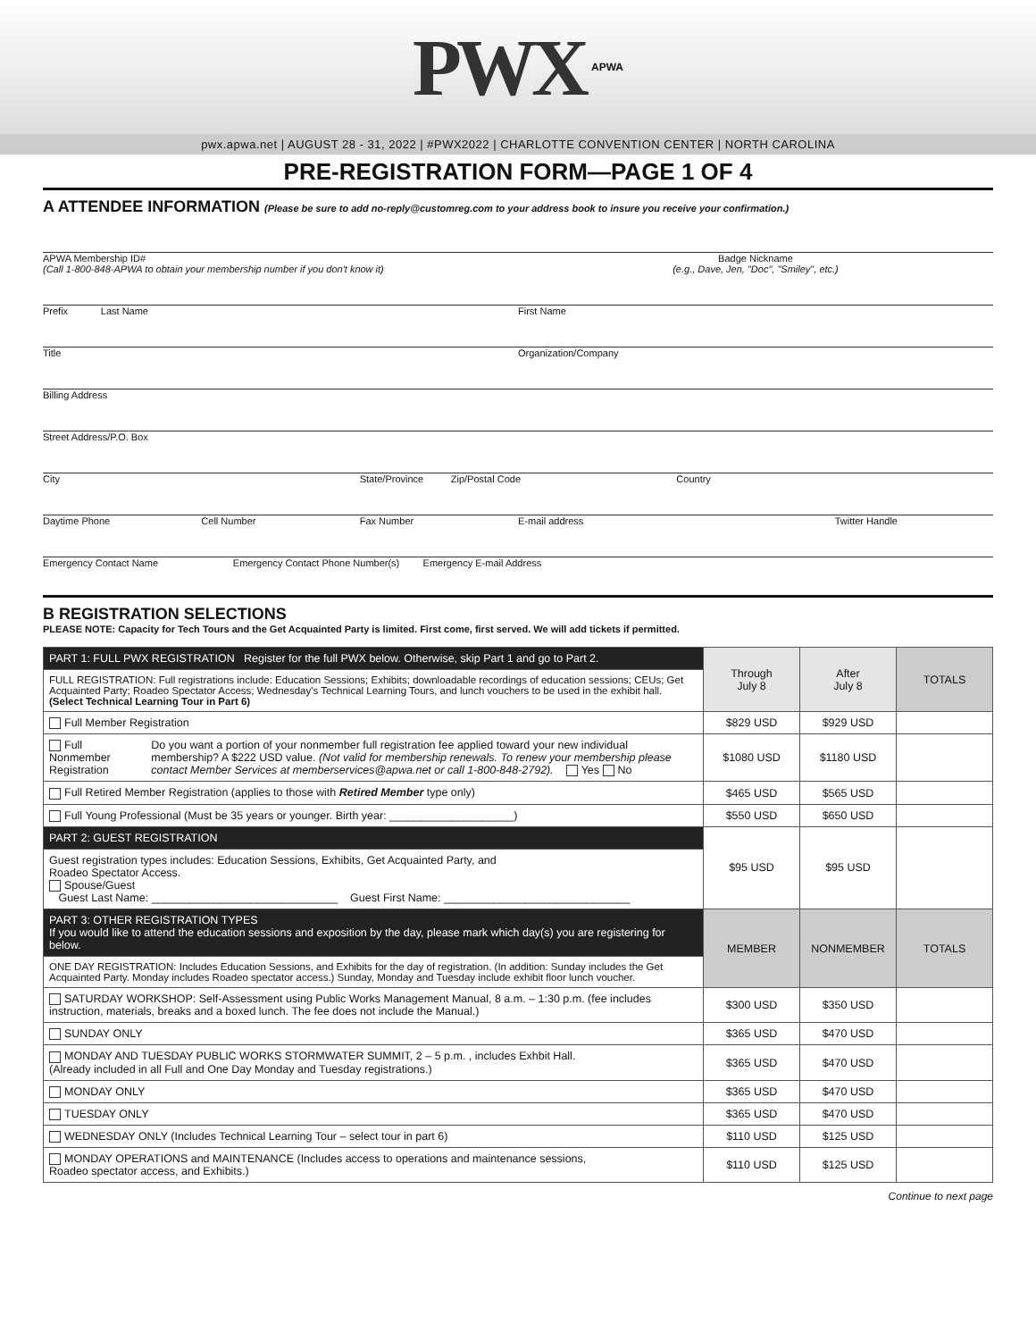PWX APWA
pwx.apwa.net | AUGUST 28 - 31, 2022 | #PWX2022 | CHARLOTTE CONVENTION CENTER | NORTH CAROLINA
PRE-REGISTRATION FORM—PAGE 1 OF 4
A ATTENDEE INFORMATION (Please be sure to add no-reply@customreg.com to your address book to insure you receive your confirmation.)
APWA Membership ID#
(Call 1-800-848-APWA to obtain your membership number if you don't know it)
Badge Nickname
(e.g., Dave, Jen, "Doc", "Smiley", etc.)
Prefix Last Name First Name
Title Organization/Company
Billing Address
Street Address/P.O. Box
City State/Province Zip/Postal Code
Country
Daytime Phone Cell Number Fax Number E-mail address Twitter Handle
Emergency Contact Name Emergency Contact Phone Number(s)
Emergency E-mail Address
B REGISTRATION SELECTIONS
PLEASE NOTE: Capacity for Tech Tours and the Get Acquainted Party is limited. First come, first served. We will add tickets if permitted.
| PART 1: FULL PWX REGISTRATION Register for the full PWX below. Otherwise, skip Part 1 and go to Part 2. | | Through July 8 | After July 8 | TOTALS |
| FULL REGISTRATION: Full registrations include: Education Sessions; Exhibits; downloadable recordings of education sessions; CEUs; Get Acquainted Party; Roadeo Spectator Access; Wednesday's Technical Learning Tours, and lunch vouchers to be used in the exhibit hall. (Select Technical Learning Tour in Part 6) | | | | |
| Full Member Registration | | $829 USD | $929 USD | |
| Full Nonmember Registration | Do you want a portion of your nonmember full registration fee applied toward your new individual membership? A $222 USD value. (Not valid for membership renewals. To renew your membership please contact Member Services at memberservices@apwa.net or call 1-800-848-2792). Yes No | $1080 USD | $1180 USD | |
| Full Retired Member Registration (applies to those with Retired Member type only) | | $465 USD | $565 USD | |
| Full Young Professional (Must be 35 years or younger. Birth year: ____________________) | | $550 USD | $650 USD | |
| PART 2: GUEST REGISTRATION | | $95 USD | $95 USD | |
| Guest registration types includes: Education Sessions, Exhibits, Get Acquainted Party, and Roadeo Spectator Access. Spouse/Guest Guest Last Name: ______________________________ Guest First Name: ______________________________ | | | | |
| PART 3: OTHER REGISTRATION TYPES If you would like to attend the education sessions and exposition by the day, please mark which day(s) you are registering for below. | | MEMBER | NONMEMBER | TOTALS |
| ONE DAY REGISTRATION: Includes Education Sessions, and Exhibits for the day of registration. (In addition: Sunday includes the Get Acquainted Party. Monday includes Roadeo spectator access.) Sunday, Monday and Tuesday include exhibit floor lunch voucher. | | | | |
| SATURDAY WORKSHOP: Self-Assessment using Public Works Management Manual, 8 a.m. – 1:30 p.m. (fee includes instruction, materials, breaks and a boxed lunch. The fee does not include the Manual.) | | $300 USD | $350 USD | |
| SUNDAY ONLY | | $365 USD | $470 USD | |
| MONDAY AND TUESDAY PUBLIC WORKS STORMWATER SUMMIT, 2 – 5 p.m. , includes Exhbit Hall. (Already included in all Full and One Day Monday and Tuesday registrations.) | | $365 USD | $470 USD | |
| MONDAY ONLY | | $365 USD | $470 USD | |
| TUESDAY ONLY | | $365 USD | $470 USD | |
| WEDNESDAY ONLY (Includes Technical Learning Tour – select tour in part 6) | | $110 USD | $125 USD | |
| MONDAY OPERATIONS and MAINTENANCE (Includes access to operations and maintenance sessions, Roadeo spectator access, and Exhibits.) | | $110 USD | $125 USD | |
Continue to next page